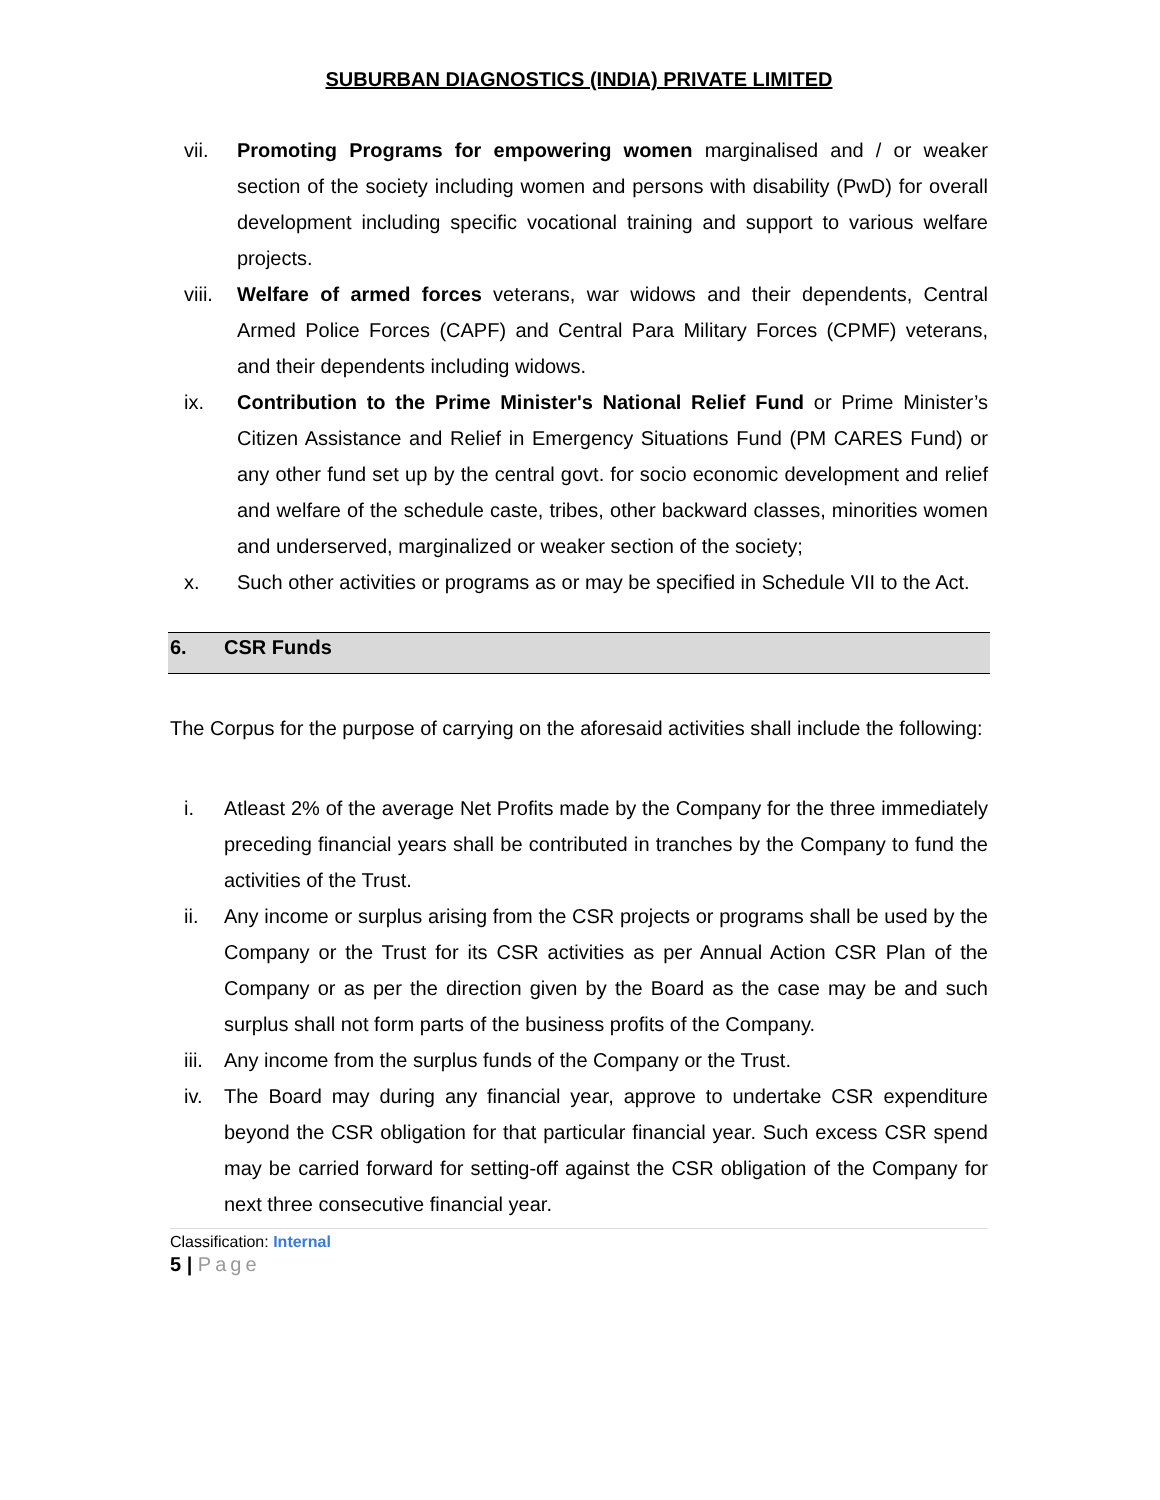SUBURBAN DIAGNOSTICS (INDIA) PRIVATE LIMITED
vii. Promoting Programs for empowering women marginalised and / or weaker section of the society including women and persons with disability (PwD) for overall development including specific vocational training and support to various welfare projects.
viii. Welfare of armed forces veterans, war widows and their dependents, Central Armed Police Forces (CAPF) and Central Para Military Forces (CPMF) veterans, and their dependents including widows.
ix. Contribution to the Prime Minister's National Relief Fund or Prime Minister’s Citizen Assistance and Relief in Emergency Situations Fund (PM CARES Fund) or any other fund set up by the central govt. for socio economic development and relief and welfare of the schedule caste, tribes, other backward classes, minorities women and underserved, marginalized or weaker section of the society;
x. Such other activities or programs as or may be specified in Schedule VII to the Act.
6. CSR Funds
The Corpus for the purpose of carrying on the aforesaid activities shall include the following:
i. Atleast 2% of the average Net Profits made by the Company for the three immediately preceding financial years shall be contributed in tranches by the Company to fund the activities of the Trust.
ii. Any income or surplus arising from the CSR projects or programs shall be used by the Company or the Trust for its CSR activities as per Annual Action CSR Plan of the Company or as per the direction given by the Board as the case may be and such surplus shall not form parts of the business profits of the Company.
iii. Any income from the surplus funds of the Company or the Trust.
iv. The Board may during any financial year, approve to undertake CSR expenditure beyond the CSR obligation for that particular financial year. Such excess CSR spend may be carried forward for setting-off against the CSR obligation of the Company for next three consecutive financial year.
Classification: Internal
5 | Page